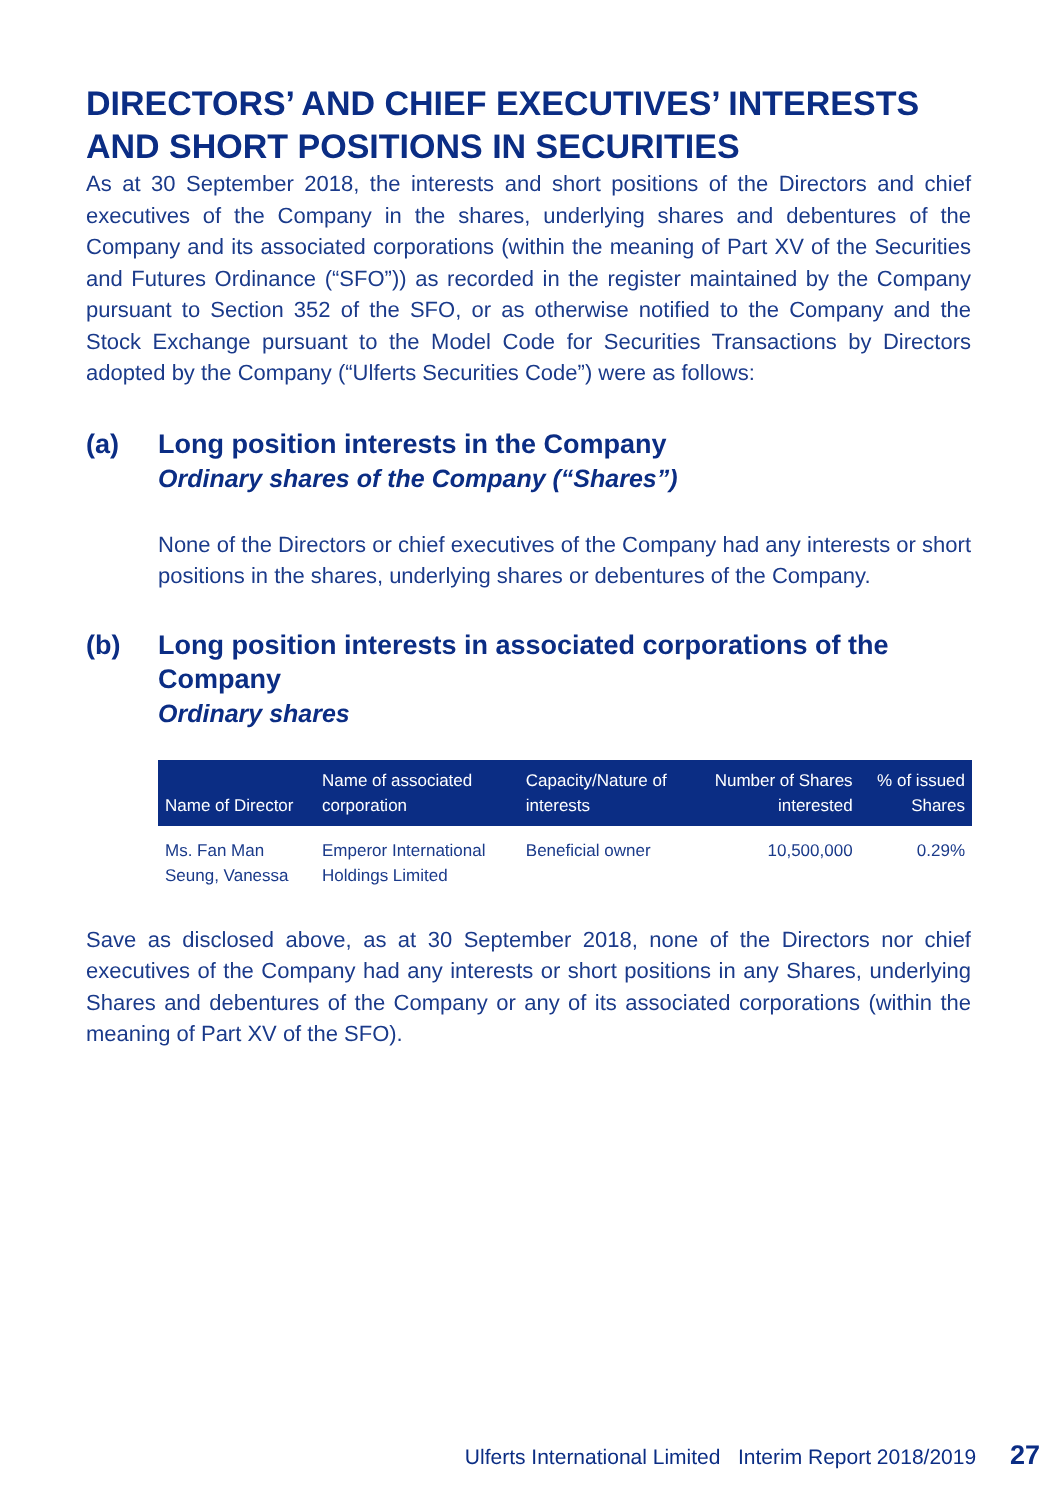DIRECTORS’ AND CHIEF EXECUTIVES’ INTERESTS AND SHORT POSITIONS IN SECURITIES
As at 30 September 2018, the interests and short positions of the Directors and chief executives of the Company in the shares, underlying shares and debentures of the Company and its associated corporations (within the meaning of Part XV of the Securities and Futures Ordinance (“SFO”)) as recorded in the register maintained by the Company pursuant to Section 352 of the SFO, or as otherwise notified to the Company and the Stock Exchange pursuant to the Model Code for Securities Transactions by Directors adopted by the Company (“Ulferts Securities Code”) were as follows:
(a) Long position interests in the Company
Ordinary shares of the Company (“Shares”)
None of the Directors or chief executives of the Company had any interests or short positions in the shares, underlying shares or debentures of the Company.
(b) Long position interests in associated corporations of the Company
Ordinary shares
| Name of Director | Name of associated corporation | Capacity/Nature of interests | Number of Shares interested | % of issued Shares |
| --- | --- | --- | --- | --- |
| Ms. Fan Man Seung, Vanessa | Emperor International Holdings Limited | Beneficial owner | 10,500,000 | 0.29% |
Save as disclosed above, as at 30 September 2018, none of the Directors nor chief executives of the Company had any interests or short positions in any Shares, underlying Shares and debentures of the Company or any of its associated corporations (within the meaning of Part XV of the SFO).
Ulferts International Limited Interim Report 2018/2019 27